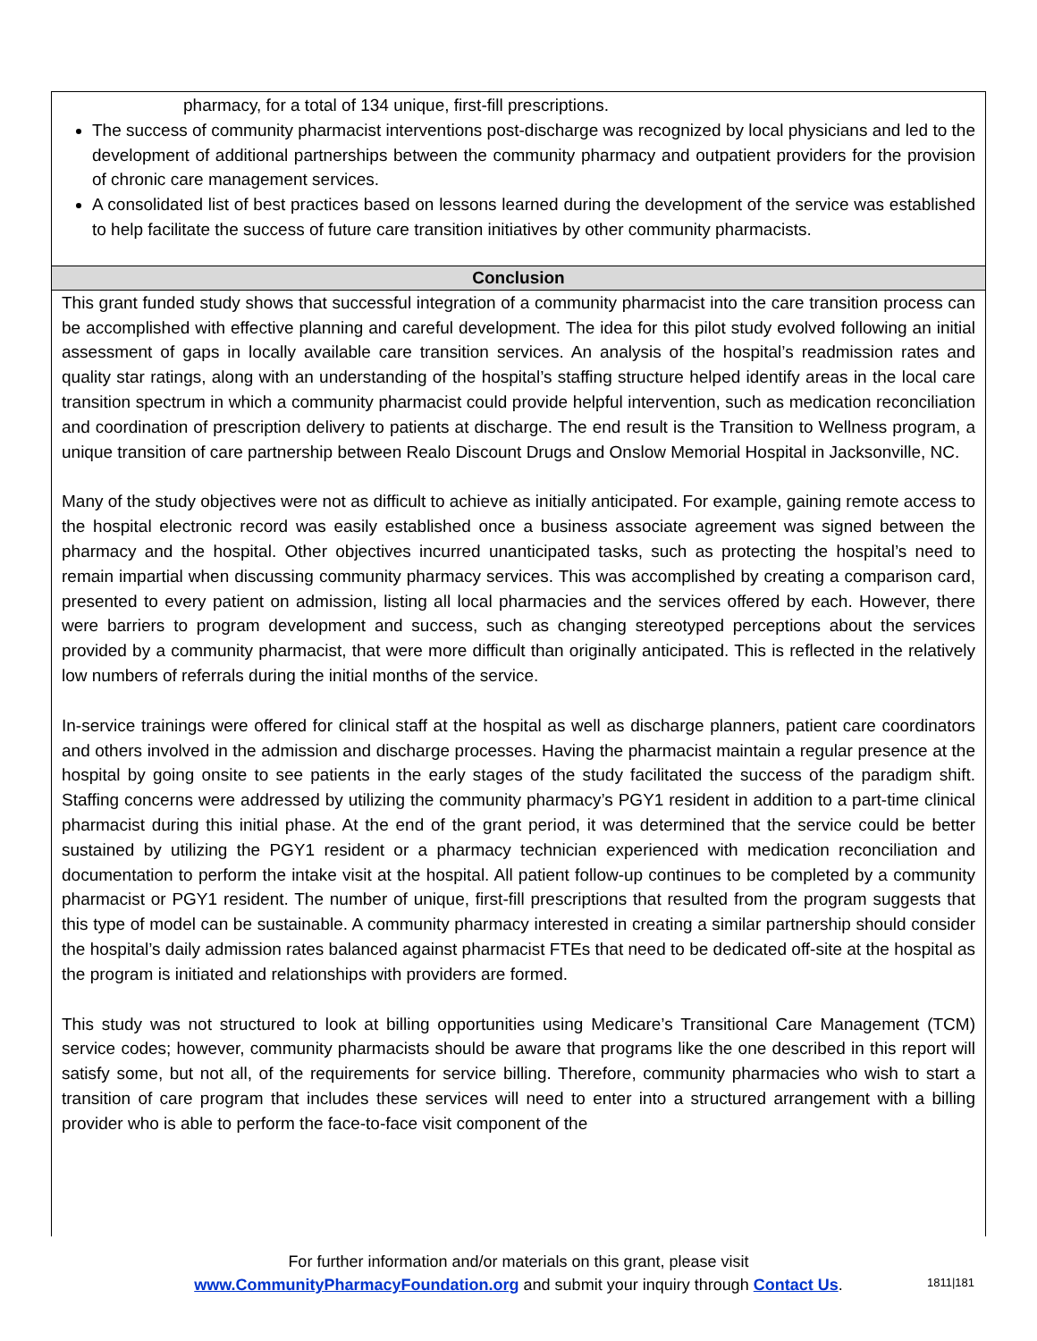pharmacy, for a total of 134 unique, first-fill prescriptions.
The success of community pharmacist interventions post-discharge was recognized by local physicians and led to the development of additional partnerships between the community pharmacy and outpatient providers for the provision of chronic care management services.
A consolidated list of best practices based on lessons learned during the development of the service was established to help facilitate the success of future care transition initiatives by other community pharmacists.
Conclusion
This grant funded study shows that successful integration of a community pharmacist into the care transition process can be accomplished with effective planning and careful development. The idea for this pilot study evolved following an initial assessment of gaps in locally available care transition services. An analysis of the hospital’s readmission rates and quality star ratings, along with an understanding of the hospital’s staffing structure helped identify areas in the local care transition spectrum in which a community pharmacist could provide helpful intervention, such as medication reconciliation and coordination of prescription delivery to patients at discharge. The end result is the Transition to Wellness program, a unique transition of care partnership between Realo Discount Drugs and Onslow Memorial Hospital in Jacksonville, NC.
Many of the study objectives were not as difficult to achieve as initially anticipated. For example, gaining remote access to the hospital electronic record was easily established once a business associate agreement was signed between the pharmacy and the hospital. Other objectives incurred unanticipated tasks, such as protecting the hospital’s need to remain impartial when discussing community pharmacy services. This was accomplished by creating a comparison card, presented to every patient on admission, listing all local pharmacies and the services offered by each. However, there were barriers to program development and success, such as changing stereotyped perceptions about the services provided by a community pharmacist, that were more difficult than originally anticipated. This is reflected in the relatively low numbers of referrals during the initial months of the service.
In-service trainings were offered for clinical staff at the hospital as well as discharge planners, patient care coordinators and others involved in the admission and discharge processes. Having the pharmacist maintain a regular presence at the hospital by going onsite to see patients in the early stages of the study facilitated the success of the paradigm shift. Staffing concerns were addressed by utilizing the community pharmacy’s PGY1 resident in addition to a part-time clinical pharmacist during this initial phase. At the end of the grant period, it was determined that the service could be better sustained by utilizing the PGY1 resident or a pharmacy technician experienced with medication reconciliation and documentation to perform the intake visit at the hospital. All patient follow-up continues to be completed by a community pharmacist or PGY1 resident. The number of unique, first-fill prescriptions that resulted from the program suggests that this type of model can be sustainable. A community pharmacy interested in creating a similar partnership should consider the hospital’s daily admission rates balanced against pharmacist FTEs that need to be dedicated off-site at the hospital as the program is initiated and relationships with providers are formed.
This study was not structured to look at billing opportunities using Medicare’s Transitional Care Management (TCM) service codes; however, community pharmacists should be aware that programs like the one described in this report will satisfy some, but not all, of the requirements for service billing. Therefore, community pharmacies who wish to start a transition of care program that includes these services will need to enter into a structured arrangement with a billing provider who is able to perform the face-to-face visit component of the
For further information and/or materials on this grant, please visit
www.CommunityPharmacyFoundation.org and submit your inquiry through Contact Us.
1811|181